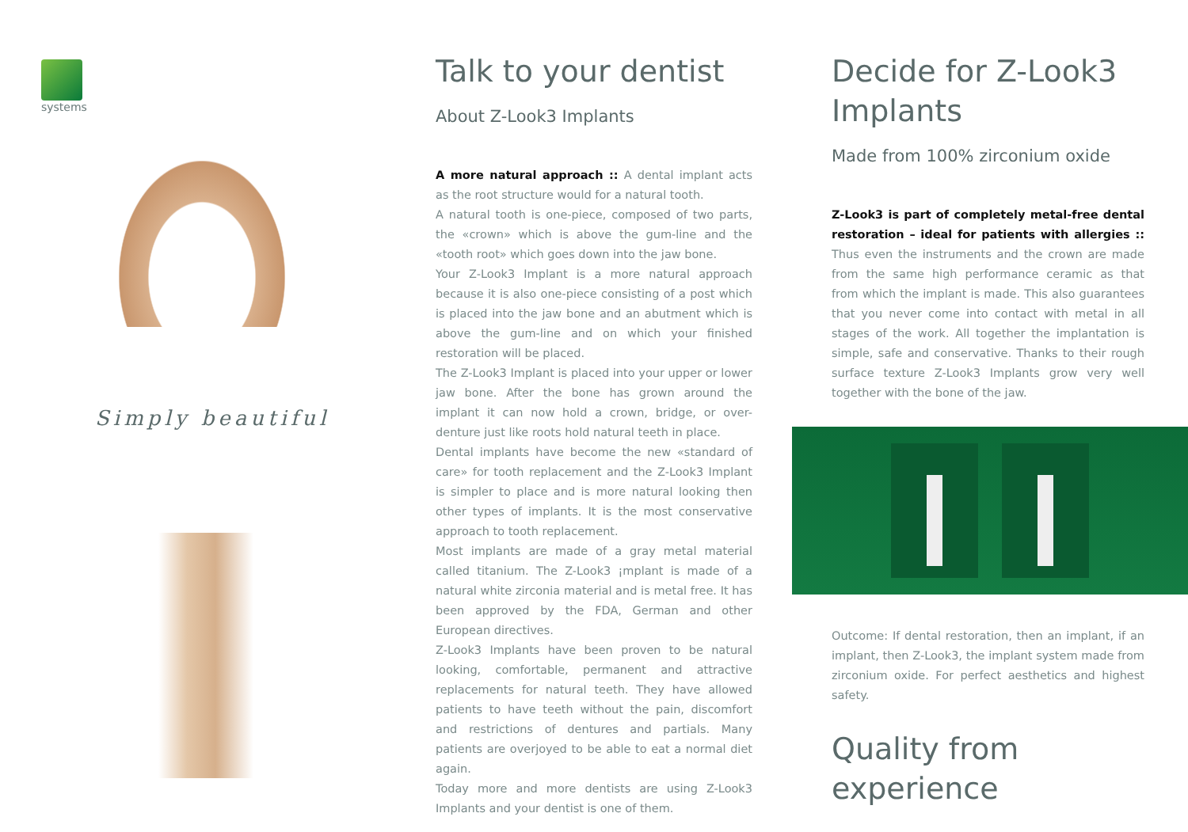systems
Simply beautiful
Talk to your dentist
About Z-Look3 Implants
A more natural approach :: A dental implant acts as the root structure would for a natural tooth.
A natural tooth is one-piece, composed of two parts, the «crown» which is above the gum-line and the «tooth root» which goes down into the jaw bone.
Your Z-Look3 Implant is a more natural approach because it is also one-piece consisting of a post which is placed into the jaw bone and an abutment which is above the gum-line and on which your finished restoration will be placed.
The Z-Look3 Implant is placed into your upper or lower jaw bone. After the bone has grown around the implant it can now hold a crown, bridge, or over-denture just like roots hold natural teeth in place.
Dental implants have become the new «standard of care» for tooth replacement and the Z-Look3 Implant is simpler to place and is more natural looking then other types of implants. It is the most conservative approach to tooth replacement.
Most implants are made of a gray metal material called titanium. The Z-Look3 ¡mplant is made of a natural white zirconia material and is metal free. It has been approved by the FDA, German and other European directives.
Z-Look3 Implants have been proven to be natural looking, comfortable, permanent and attractive replacements for natural teeth. They have allowed patients to have teeth without the pain, discomfort and restrictions of dentures and partials. Many patients are overjoyed to be able to eat a normal diet again.
Today more and more dentists are using Z-Look3 Implants and your dentist is one of them.
Decide for Z-Look3 Implants
Made from 100% zirconium oxide
Z-Look3 is part of completely metal-free dental restoration – ideal for patients with allergies :: Thus even the instruments and the crown are made from the same high performance ceramic as that from which the implant is made. This also guarantees that you never come into contact with metal in all stages of the work. All together the implantation is simple, safe and conservative. Thanks to their rough surface texture Z-Look3 Implants grow very well together with the bone of the jaw.
Outcome: If dental restoration, then an implant, if an implant, then Z-Look3, the implant system made from zirconium oxide. For perfect aesthetics and highest safety.
Quality from experience